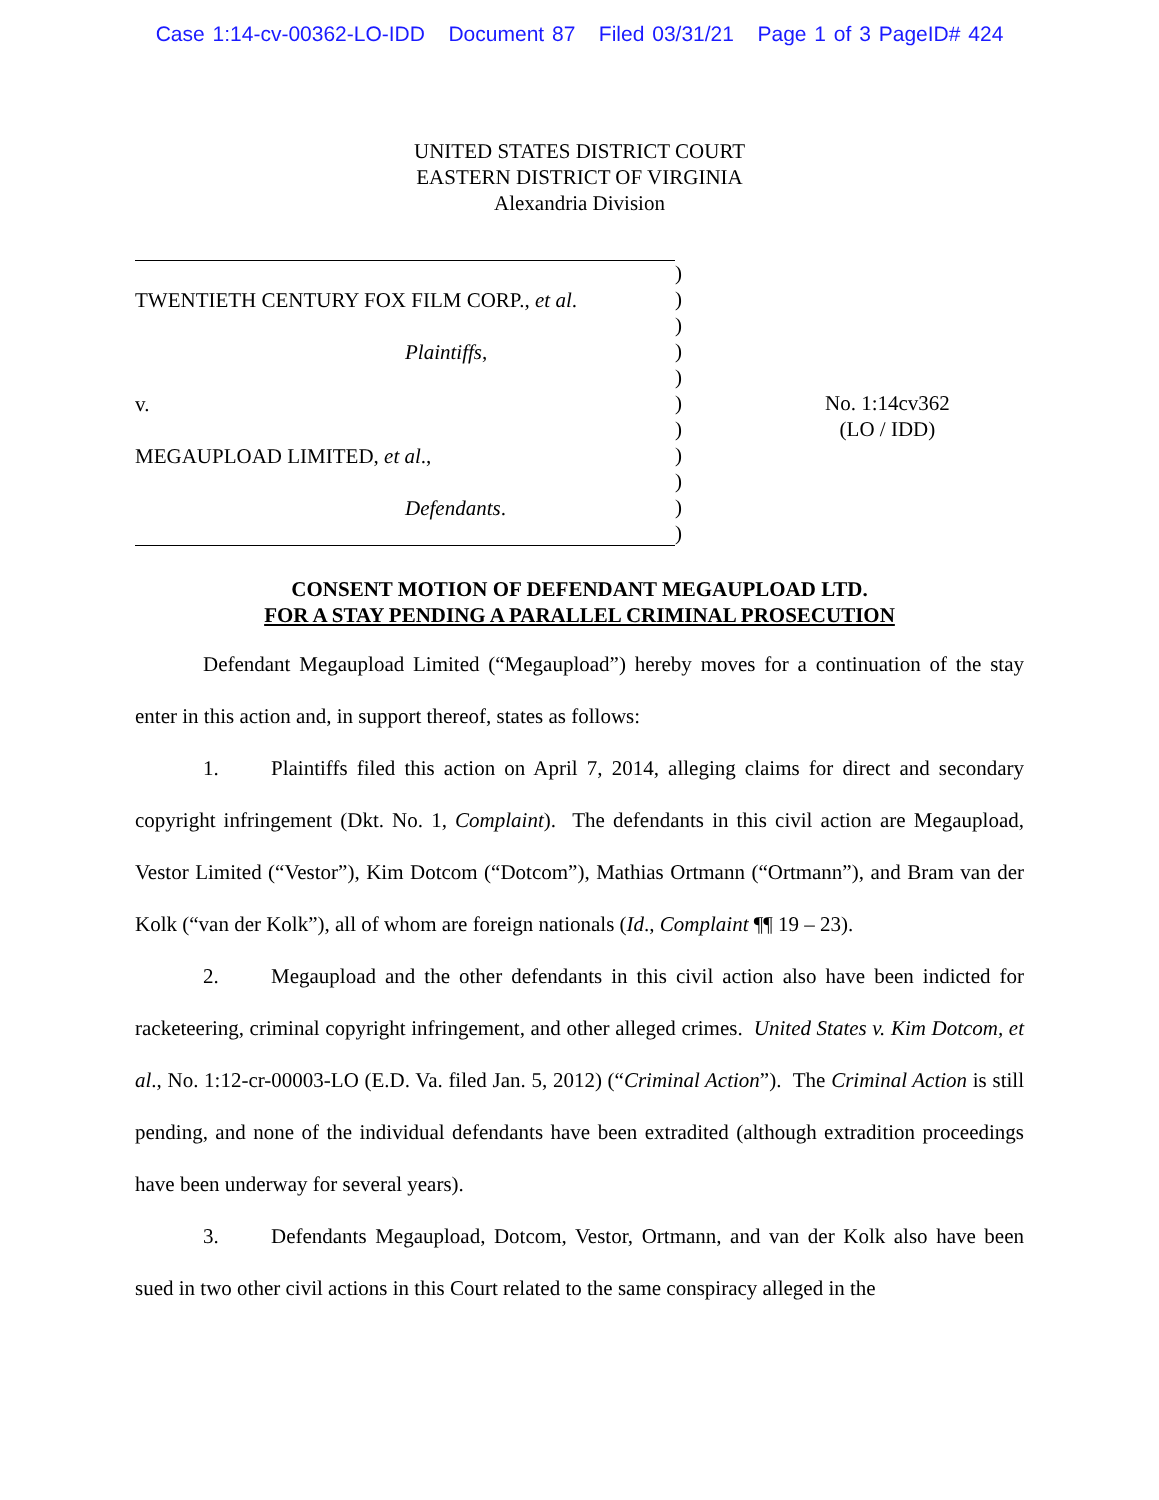Case 1:14-cv-00362-LO-IDD Document 87 Filed 03/31/21 Page 1 of 3 PageID# 424
UNITED STATES DISTRICT COURT
EASTERN DISTRICT OF VIRGINIA
Alexandria Division
TWENTIETH CENTURY FOX FILM CORP., et al.
Plaintiffs,
v.
MEGAUPLOAD LIMITED, et al.,
Defendants.
)
)
)
)
)
)
)
)
)
)
)
No. 1:14cv362
(LO / IDD)
CONSENT MOTION OF DEFENDANT MEGAUPLOAD LTD.
FOR A STAY PENDING A PARALLEL CRIMINAL PROSECUTION
Defendant Megaupload Limited (“Megaupload”) hereby moves for a continuation of the stay enter in this action and, in support thereof, states as follows:
1. Plaintiffs filed this action on April 7, 2014, alleging claims for direct and secondary copyright infringement (Dkt. No. 1, Complaint). The defendants in this civil action are Megaupload, Vestor Limited (“Vestor”), Kim Dotcom (“Dotcom”), Mathias Ortmann (“Ortmann”), and Bram van der Kolk (“van der Kolk”), all of whom are foreign nationals (Id., Complaint ¶¶ 19 – 23).
2. Megaupload and the other defendants in this civil action also have been indicted for racketeering, criminal copyright infringement, and other alleged crimes. United States v. Kim Dotcom, et al., No. 1:12-cr-00003-LO (E.D. Va. filed Jan. 5, 2012) (“Criminal Action”). The Criminal Action is still pending, and none of the individual defendants have been extradited (although extradition proceedings have been underway for several years).
3. Defendants Megaupload, Dotcom, Vestor, Ortmann, and van der Kolk also have been sued in two other civil actions in this Court related to the same conspiracy alleged in the